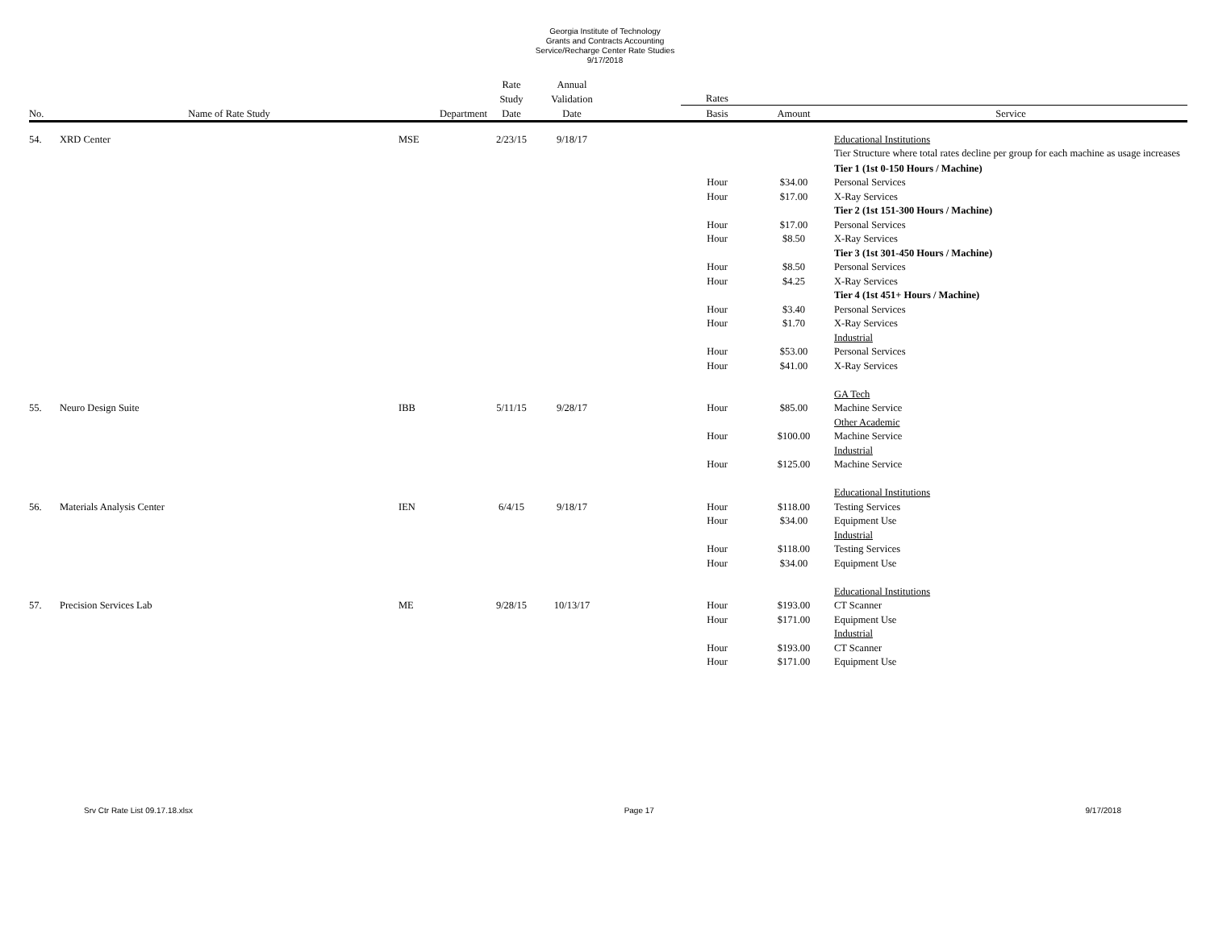Georgia Institute of Technology
Grants and Contracts Accounting
Service/Recharge Center Rate Studies
9/17/2018
| | | | Rate | Annual | | | | |
| --- | --- | --- | --- | --- | --- | --- | --- | --- |
| | | | Study | Validation | | Rates | | |
| No. | Name of Rate Study | Department | Date | Date | | Basis | Amount | Service |
| 54. | XRD Center | MSE | 2/23/15 | 9/18/17 | | | | Educational Institutions |
| | | | | | | | | Tier Structure where total rates decline per group for each machine as usage increases |
| | | | | | | | | Tier 1 (1st 0-150 Hours / Machine) |
| | | | | | | Hour | $34.00 | Personal Services |
| | | | | | | Hour | $17.00 | X-Ray Services |
| | | | | | | | | Tier 2 (1st 151-300 Hours / Machine) |
| | | | | | | Hour | $17.00 | Personal Services |
| | | | | | | Hour | $8.50 | X-Ray Services |
| | | | | | | | | Tier 3 (1st 301-450 Hours / Machine) |
| | | | | | | Hour | $8.50 | Personal Services |
| | | | | | | Hour | $4.25 | X-Ray Services |
| | | | | | | | | Tier 4 (1st 451+ Hours / Machine) |
| | | | | | | Hour | $3.40 | Personal Services |
| | | | | | | Hour | $1.70 | X-Ray Services |
| | | | | | | | | Industrial |
| | | | | | | Hour | $53.00 | Personal Services |
| | | | | | | Hour | $41.00 | X-Ray Services |
| | | | | | | | | GA Tech |
| 55. | Neuro Design Suite | IBB | 5/11/15 | 9/28/17 | | Hour | $85.00 | Machine Service |
| | | | | | | | | Other Academic |
| | | | | | | Hour | $100.00 | Machine Service |
| | | | | | | | | Industrial |
| | | | | | | Hour | $125.00 | Machine Service |
| | | | | | | | | Educational Institutions |
| 56. | Materials Analysis Center | IEN | 6/4/15 | 9/18/17 | | Hour | $118.00 | Testing Services |
| | | | | | | Hour | $34.00 | Equipment Use |
| | | | | | | | | Industrial |
| | | | | | | Hour | $118.00 | Testing Services |
| | | | | | | Hour | $34.00 | Equipment Use |
| | | | | | | | | Educational Institutions |
| 57. | Precision Services Lab | ME | 9/28/15 | 10/13/17 | | Hour | $193.00 | CT Scanner |
| | | | | | | Hour | $171.00 | Equipment Use |
| | | | | | | | | Industrial |
| | | | | | | Hour | $193.00 | CT Scanner |
| | | | | | | Hour | $171.00 | Equipment Use |
Srv Ctr Rate List 09.17.18.xlsx Page 17 9/17/2018